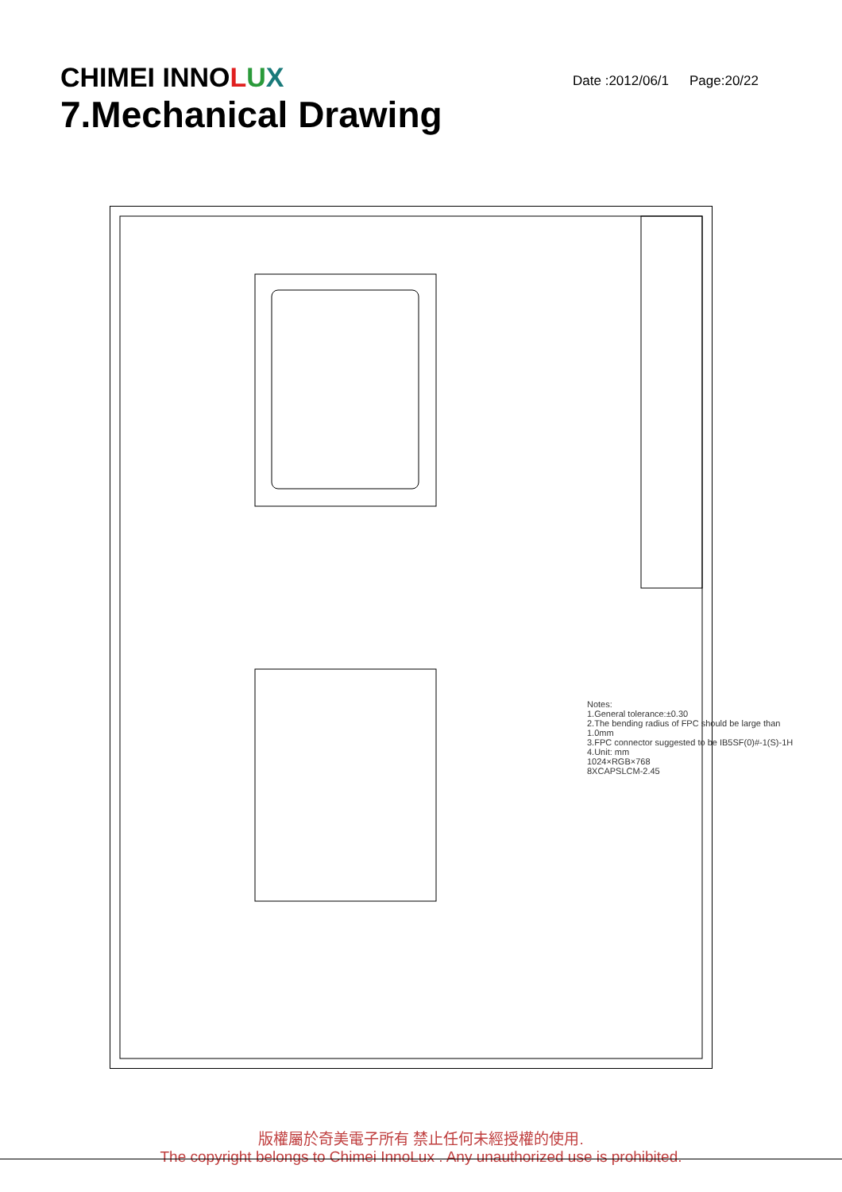CHIMEI INNOLUX
Date :2012/06/1 Page:20/22
7.Mechanical Drawing
Notes:
1.General tolerance:±0.30
2.The bending radius of FPC should be large than 1.0mm
3.FPC connector suggested to be IB5SF(0)#-1(S)-1H
4.Unit: mm
1024×RGB×768
8XCAPSLCM-2.45
版權屬於奇美電子所有 禁止任何未經授權的使用.
The copyright belongs to Chimei InnoLux . Any unauthorized use is prohibited.